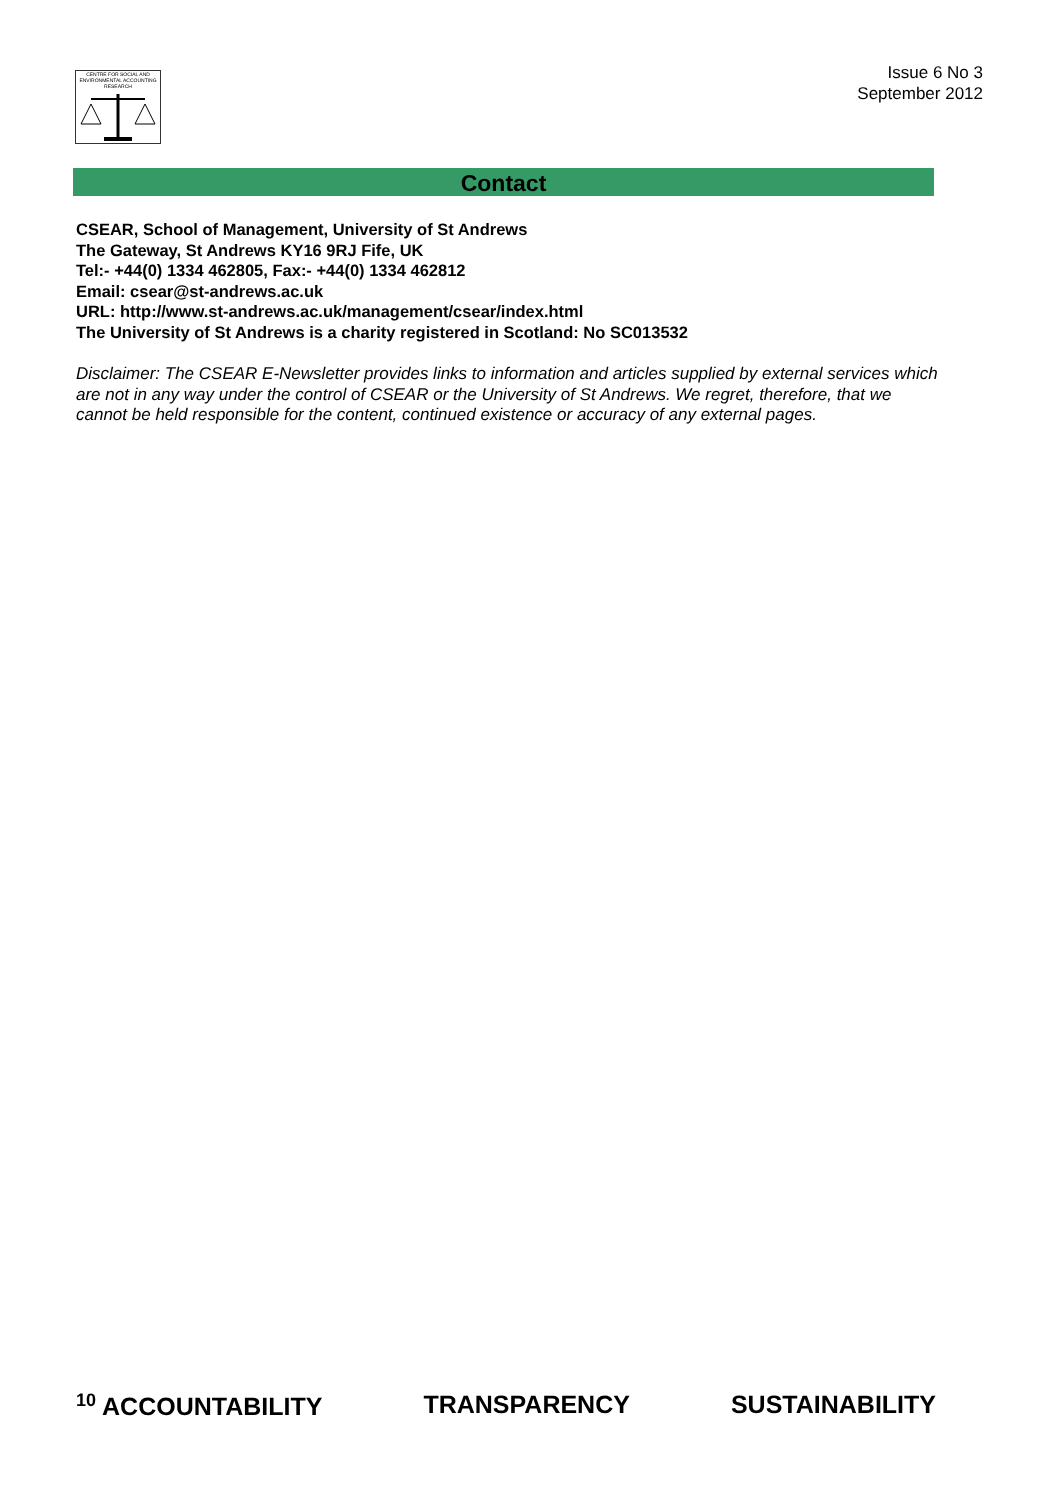CENTRE FOR SOCIAL AND ENVIRONMENTAL ACCOUNTING RESEARCH
Issue 6 No 3
September 2012
Contact
CSEAR, School of Management, University of St Andrews
The Gateway, St Andrews KY16 9RJ Fife, UK
Tel:- +44(0) 1334 462805, Fax:- +44(0) 1334 462812
Email: csear@st-andrews.ac.uk
URL: http://www.st-andrews.ac.uk/management/csear/index.html
The University of St Andrews is a charity registered in Scotland: No SC013532
Disclaimer: The CSEAR E-Newsletter provides links to information and articles supplied by external services which are not in any way under the control of CSEAR or the University of St Andrews. We regret, therefore, that we cannot be held responsible for the content, continued existence or accuracy of any external pages.
<sup>10</sup> ACCOUNTABILITY TRANSPARENCY SUSTAINABILITY